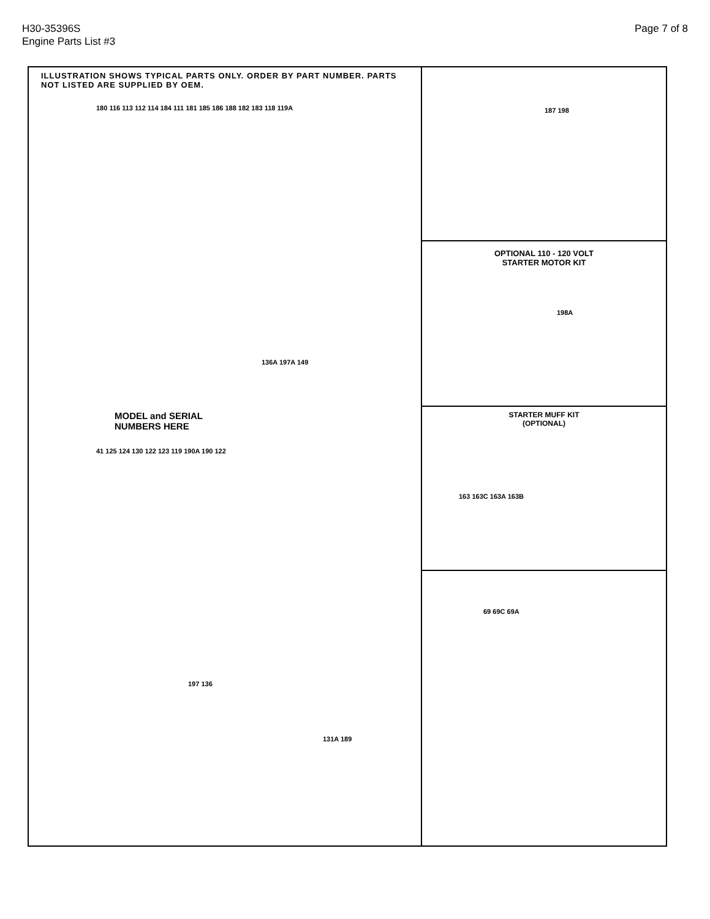H30-35396S
Engine Parts List #3
Page 7 of 8
ILLUSTRATION SHOWS TYPICAL PARTS ONLY. ORDER BY PART NUMBER. PARTS NOT LISTED ARE SUPPLIED BY OEM.
180 116 113 112 114 184 111 181 185 186 188 182 183 118 119A
136A 197A 149
MODEL and SERIAL
NUMBERS HERE
41 125 124 130 122 123 119 190A 190 122
197 136
131A 189
187 198
OPTIONAL 110 - 120 VOLT
STARTER MOTOR KIT
198A
STARTER MUFF KIT
(OPTIONAL)
163 163C 163A 163B
69 69C 69A